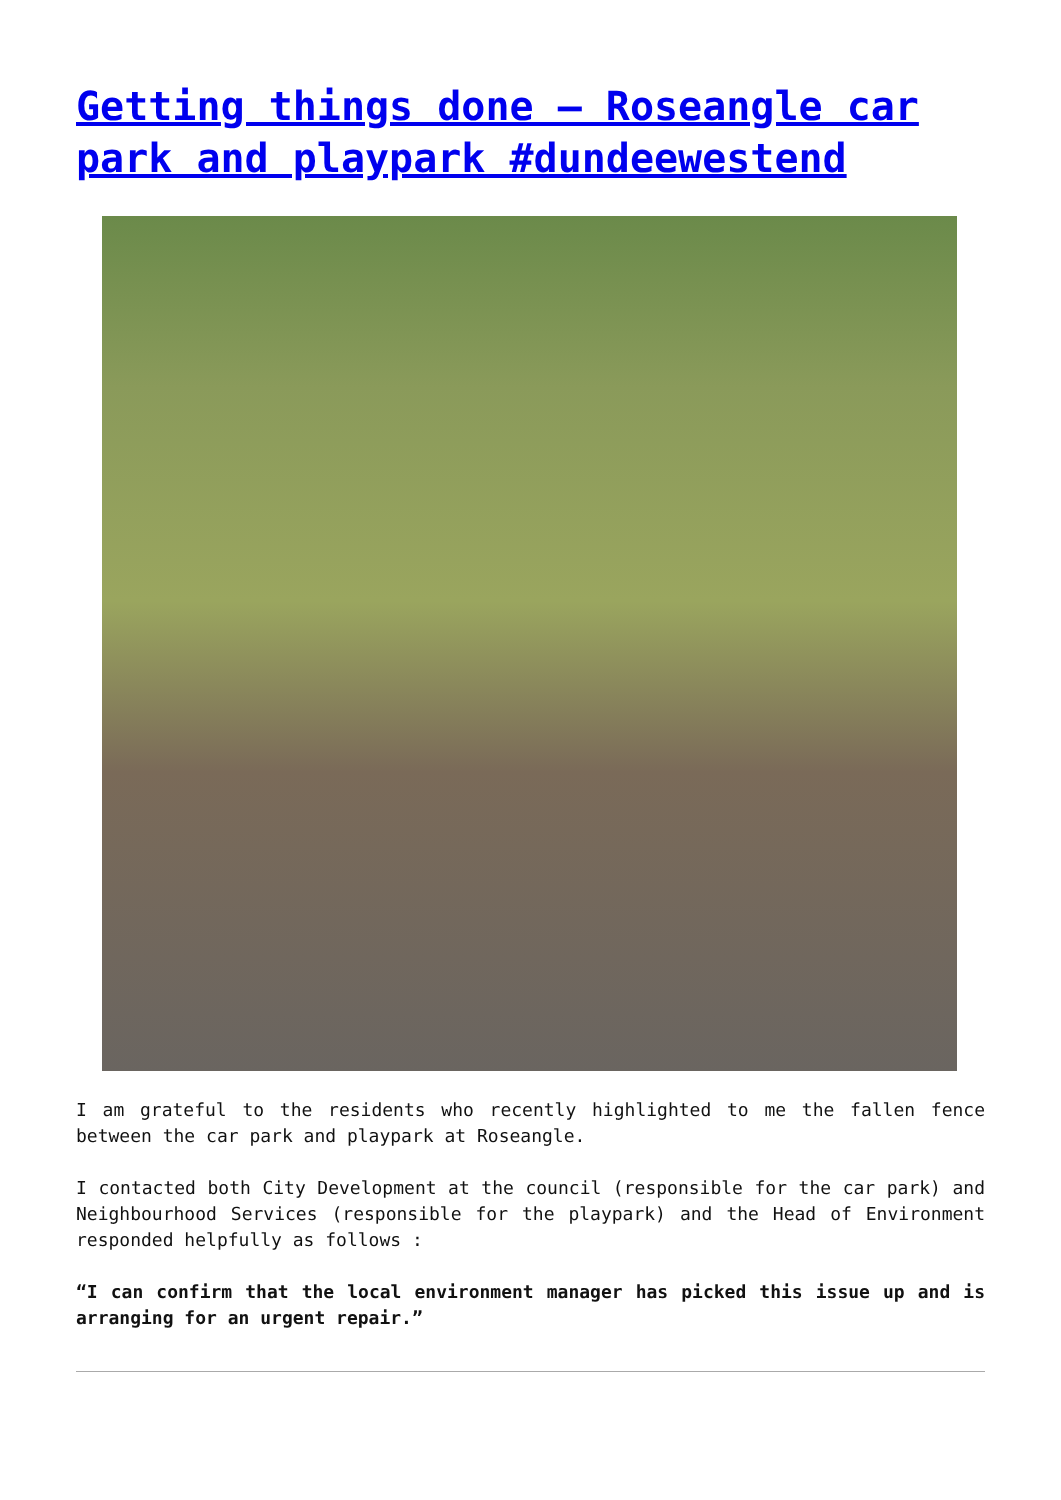Getting things done – Roseangle car park and playpark #dundeewestend
I am grateful to the residents who recently highlighted to me the fallen fence between the car park and playpark at Roseangle.
I contacted both City Development at the council (responsible for the car park) and Neighbourhood Services (responsible for the playpark) and the Head of Environment responded helpfully as follows :
“I can confirm that the local environment manager has picked this issue up and is arranging for an urgent repair.”